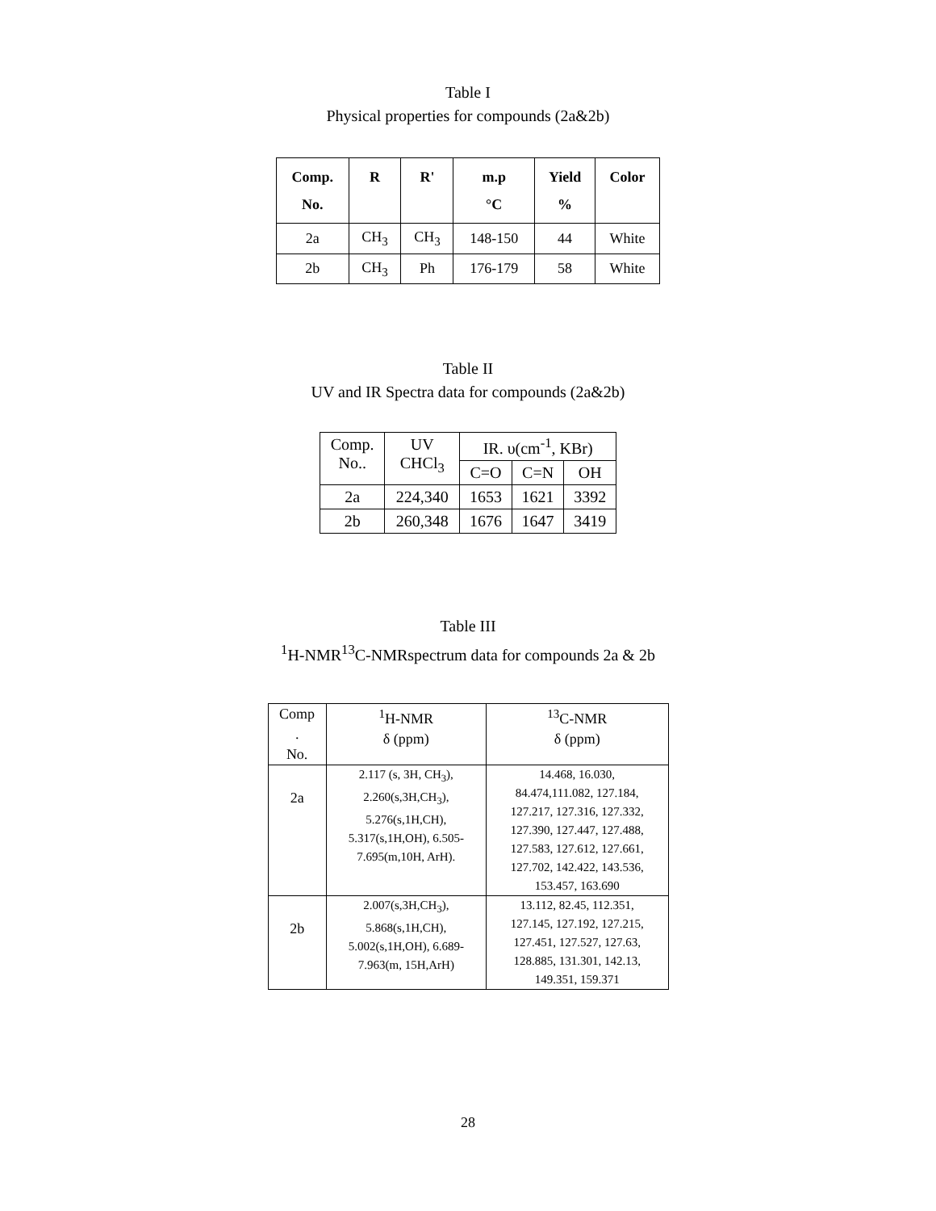Table I
Physical properties for compounds (2a&2b)
| Comp. No. | R | R' | m.p °C | Yield % | Color |
| --- | --- | --- | --- | --- | --- |
| 2a | CH<sub>3</sub> | CH<sub>3</sub> | 148-150 | 44 | White |
| 2b | CH<sub>3</sub> | Ph | 176-179 | 58 | White |
Table II
UV and IR Spectra data for compounds (2a&2b)
| Comp. No.. | UV CHCl<sub>3</sub> | IR. υ(cm<sup>-1</sup>, KBr) | | |
| | | C=O | C=N | OH |
| 2a | 224,340 | 1653 | 1621 | 3392 |
| 2b | 260,348 | 1676 | 1647 | 3419 |
Table III
<sup>1</sup>H-NMR<sup>13</sup>C-NMRspectrum data for compounds 2a & 2b
| Comp . No. | <sup>1</sup>H-NMR δ (ppm) | <sup>13</sup>C-NMR δ (ppm) |
| 2a | 2.117 (s, 3H, CH<sub>3</sub>), 2.260(s,3H,CH<sub>3</sub>), 5.276(s,1H,CH), 5.317(s,1H,OH), 6.505- 7.695(m,10H, ArH). | 14.468, 16.030, 84.474,111.082, 127.184, 127.217, 127.316, 127.332, 127.390, 127.447, 127.488, 127.583, 127.612, 127.661, 127.702, 142.422, 143.536, 153.457, 163.690 |
| 2b | 2.007(s,3H,CH<sub>3</sub>), 5.868(s,1H,CH), 5.002(s,1H,OH), 6.689- 7.963(m, 15H,ArH) | 13.112, 82.45, 112.351, 127.145, 127.192, 127.215, 127.451, 127.527, 127.63, 128.885, 131.301, 142.13, 149.351, 159.371 |
28